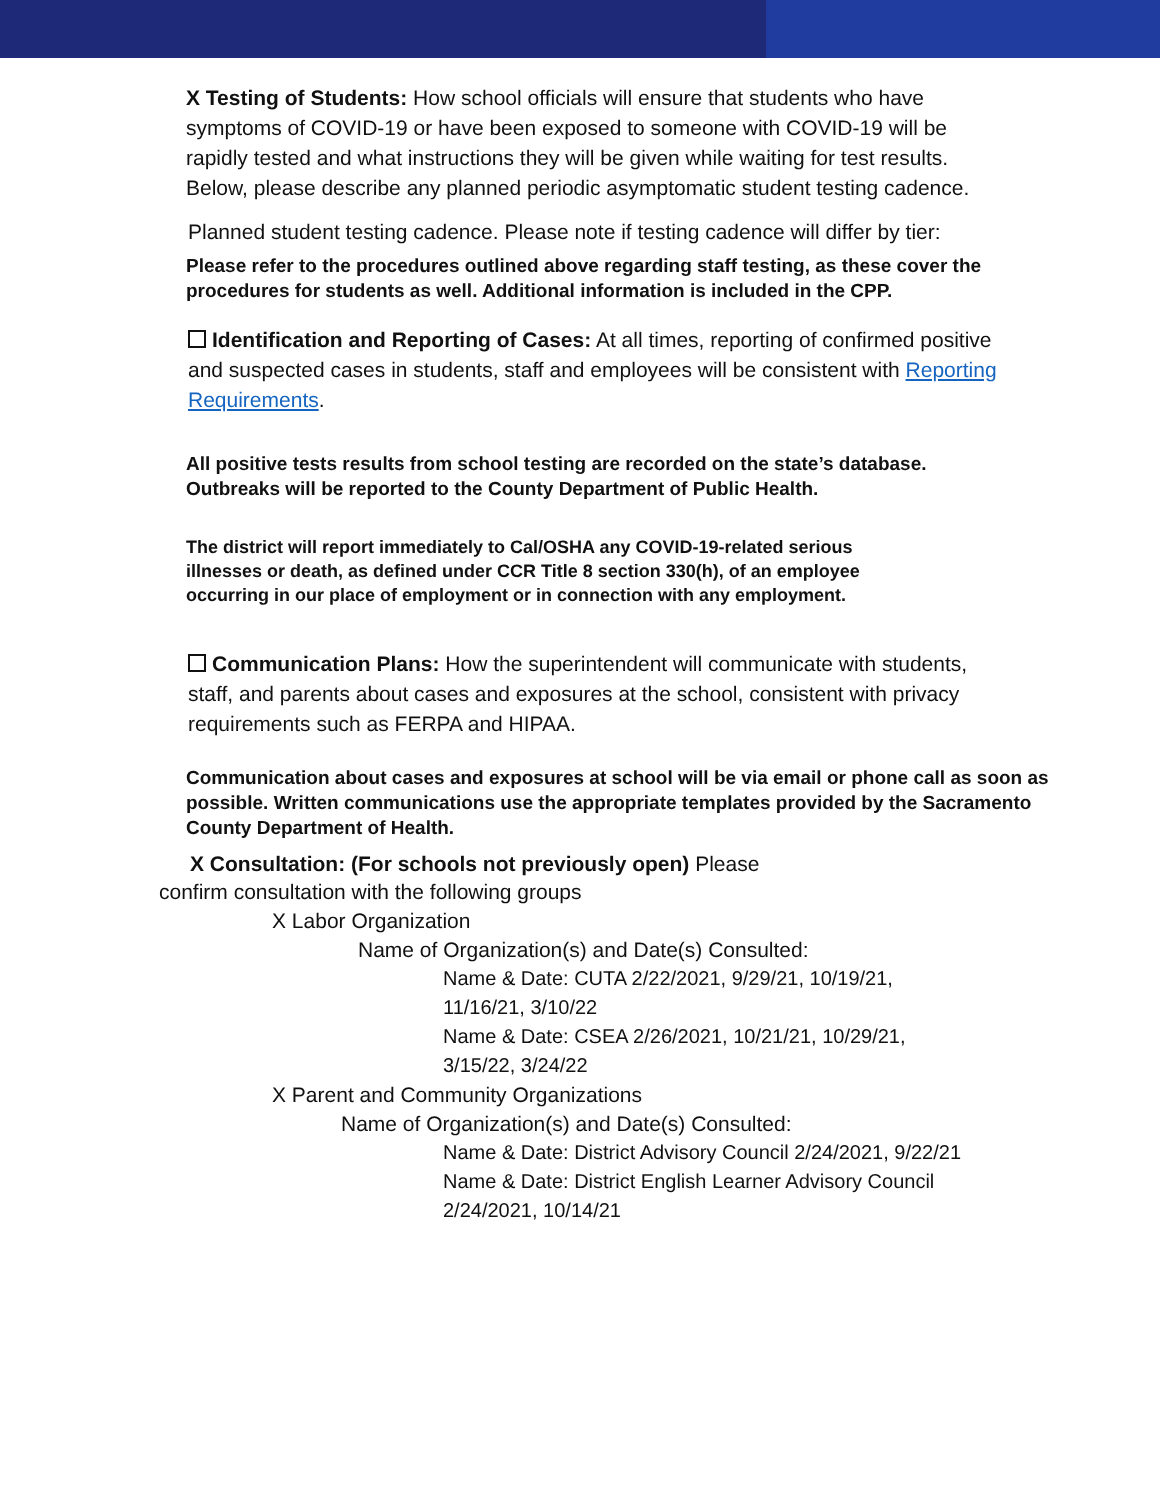X Testing of Students: How school officials will ensure that students who have symptoms of COVID-19 or have been exposed to someone with COVID-19 will be rapidly tested and what instructions they will be given while waiting for test results. Below, please describe any planned periodic asymptomatic student testing cadence.
Planned student testing cadence. Please note if testing cadence will differ by tier:
Please refer to the procedures outlined above regarding staff testing, as these cover the procedures for students as well. Additional information is included in the CPP.
Identification and Reporting of Cases: At all times, reporting of confirmed positive and suspected cases in students, staff and employees will be consistent with Reporting Requirements.
All positive tests results from school testing are recorded on the state’s database. Outbreaks will be reported to the County Department of Public Health.
The district will report immediately to Cal/OSHA any COVID-19-related serious illnesses or death, as defined under CCR Title 8 section 330(h), of an employee occurring in our place of employment or in connection with any employment.
Communication Plans: How the superintendent will communicate with students, staff, and parents about cases and exposures at the school, consistent with privacy requirements such as FERPA and HIPAA.
Communication about cases and exposures at school will be via email or phone call as soon as possible. Written communications use the appropriate templates provided by the Sacramento County Department of Health.
X Consultation: (For schools not previously open) Please
confirm consultation with the following groups
X Labor Organization
Name of Organization(s) and Date(s) Consulted:
Name & Date: CUTA 2/22/2021, 9/29/21, 10/19/21, 11/16/21, 3/10/22
Name & Date: CSEA 2/26/2021, 10/21/21, 10/29/21, 3/15/22, 3/24/22
X Parent and Community Organizations
Name of Organization(s) and Date(s) Consulted:
Name & Date: District Advisory Council 2/24/2021, 9/22/21
Name & Date: District English Learner Advisory Council 2/24/2021, 10/14/21